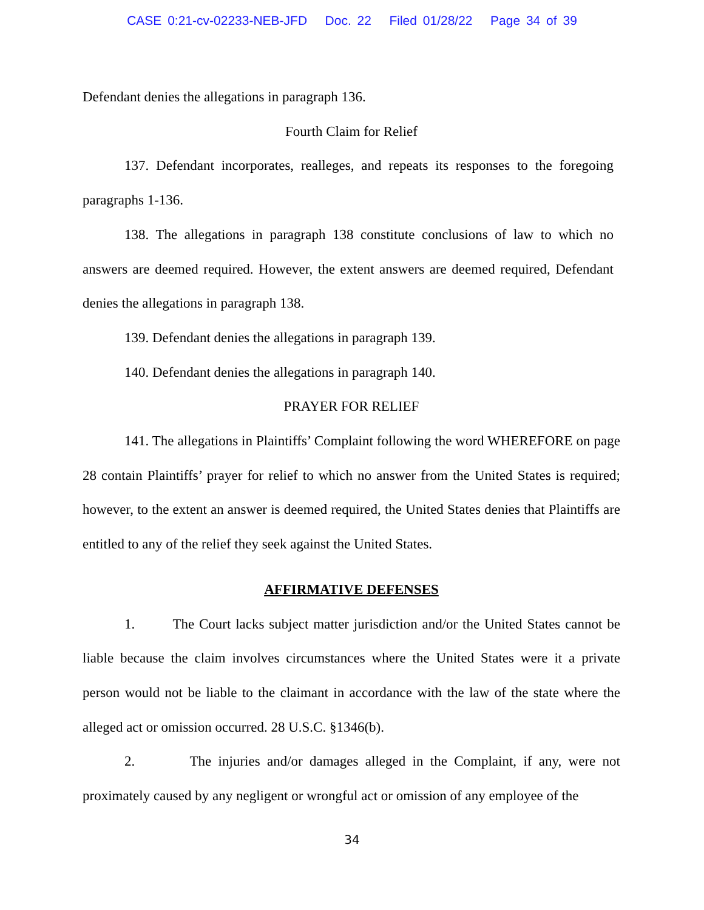CASE 0:21-cv-02233-NEB-JFD Doc. 22 Filed 01/28/22 Page 34 of 39
Defendant denies the allegations in paragraph 136.
Fourth Claim for Relief
137. Defendant incorporates, realleges, and repeats its responses to the foregoing paragraphs 1-136.
138. The allegations in paragraph 138 constitute conclusions of law to which no answers are deemed required. However, the extent answers are deemed required, Defendant denies the allegations in paragraph 138.
139. Defendant denies the allegations in paragraph 139.
140. Defendant denies the allegations in paragraph 140.
PRAYER FOR RELIEF
141. The allegations in Plaintiffs’ Complaint following the word WHEREFORE on page 28 contain Plaintiffs’ prayer for relief to which no answer from the United States is required; however, to the extent an answer is deemed required, the United States denies that Plaintiffs are entitled to any of the relief they seek against the United States.
AFFIRMATIVE DEFENSES
1. The Court lacks subject matter jurisdiction and/or the United States cannot be liable because the claim involves circumstances where the United States were it a private person would not be liable to the claimant in accordance with the law of the state where the alleged act or omission occurred. 28 U.S.C. §1346(b).
2. The injuries and/or damages alleged in the Complaint, if any, were not proximately caused by any negligent or wrongful act or omission of any employee of the
34